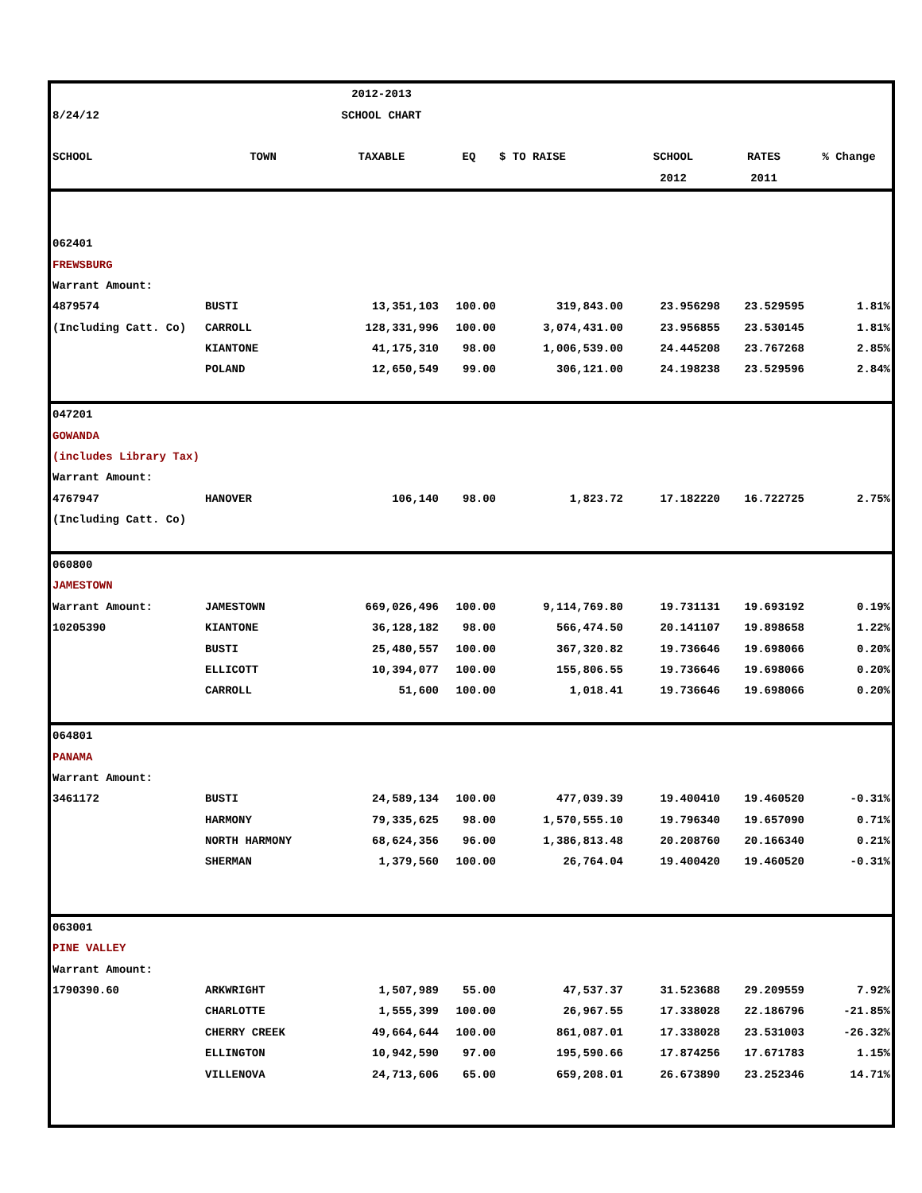| | | 2012-2013 | | | | | |
| 8/24/12 | | SCHOOL CHART | | | | | |
| SCHOOL | TOWN | TAXABLE | EQ | $ TO RAISE | SCHOOL | RATES | % Change |
| | | | | | 2012 | 2011 | |
| 062401 | | | | | | | |
| FREWSBURG | | | | | | | |
| Warrant Amount: | | | | | | | |
| 4879574 | BUSTI | 13,351,103 | 100.00 | 319,843.00 | 23.956298 | 23.529595 | 1.81% |
| (Including Catt. Co) | CARROLL | 128,331,996 | 100.00 | 3,074,431.00 | 23.956855 | 23.530145 | 1.81% |
| | KIANTONE | 41,175,310 | 98.00 | 1,006,539.00 | 24.445208 | 23.767268 | 2.85% |
| | POLAND | 12,650,549 | 99.00 | 306,121.00 | 24.198238 | 23.529596 | 2.84% |
| 047201 | | | | | | | |
| GOWANDA | | | | | | | |
| (includes Library Tax) | | | | | | | |
| Warrant Amount: | | | | | | | |
| 4767947 | HANOVER | 106,140 | 98.00 | 1,823.72 | 17.182220 | 16.722725 | 2.75% |
| (Including Catt. Co) | | | | | | | |
| 060800 | | | | | | | |
| JAMESTOWN | | | | | | | |
| Warrant Amount: | JAMESTOWN | 669,026,496 | 100.00 | 9,114,769.80 | 19.731131 | 19.693192 | 0.19% |
| 10205390 | KIANTONE | 36,128,182 | 98.00 | 566,474.50 | 20.141107 | 19.898658 | 1.22% |
| | BUSTI | 25,480,557 | 100.00 | 367,320.82 | 19.736646 | 19.698066 | 0.20% |
| | ELLICOTT | 10,394,077 | 100.00 | 155,806.55 | 19.736646 | 19.698066 | 0.20% |
| | CARROLL | 51,600 | 100.00 | 1,018.41 | 19.736646 | 19.698066 | 0.20% |
| 064801 | | | | | | | |
| PANAMA | | | | | | | |
| Warrant Amount: | | | | | | | |
| 3461172 | BUSTI | 24,589,134 | 100.00 | 477,039.39 | 19.400410 | 19.460520 | -0.31% |
| | HARMONY | 79,335,625 | 98.00 | 1,570,555.10 | 19.796340 | 19.657090 | 0.71% |
| | NORTH HARMONY | 68,624,356 | 96.00 | 1,386,813.48 | 20.208760 | 20.166340 | 0.21% |
| | SHERMAN | 1,379,560 | 100.00 | 26,764.04 | 19.400420 | 19.460520 | -0.31% |
| 063001 | | | | | | | |
| PINE VALLEY | | | | | | | |
| Warrant Amount: | | | | | | | |
| 1790390.60 | ARKWRIGHT | 1,507,989 | 55.00 | 47,537.37 | 31.523688 | 29.209559 | 7.92% |
| | CHARLOTTE | 1,555,399 | 100.00 | 26,967.55 | 17.338028 | 22.186796 | -21.85% |
| | CHERRY CREEK | 49,664,644 | 100.00 | 861,087.01 | 17.338028 | 23.531003 | -26.32% |
| | ELLINGTON | 10,942,590 | 97.00 | 195,590.66 | 17.874256 | 17.671783 | 1.15% |
| | VILLENOVA | 24,713,606 | 65.00 | 659,208.01 | 26.673890 | 23.252346 | 14.71% |